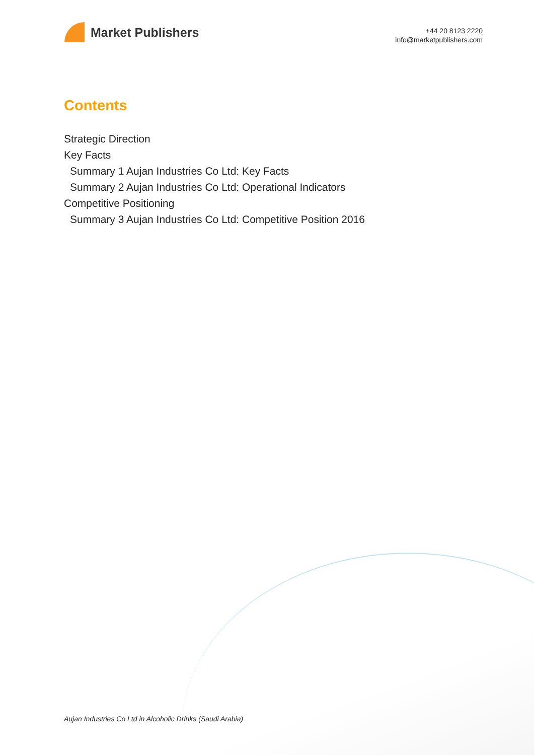Market Publishers
+44 20 8123 2220
info@marketpublishers.com
Contents
Strategic Direction
Key Facts
Summary 1 Aujan Industries Co Ltd: Key Facts
Summary 2 Aujan Industries Co Ltd: Operational Indicators
Competitive Positioning
Summary 3 Aujan Industries Co Ltd: Competitive Position 2016
Aujan Industries Co Ltd in Alcoholic Drinks (Saudi Arabia)